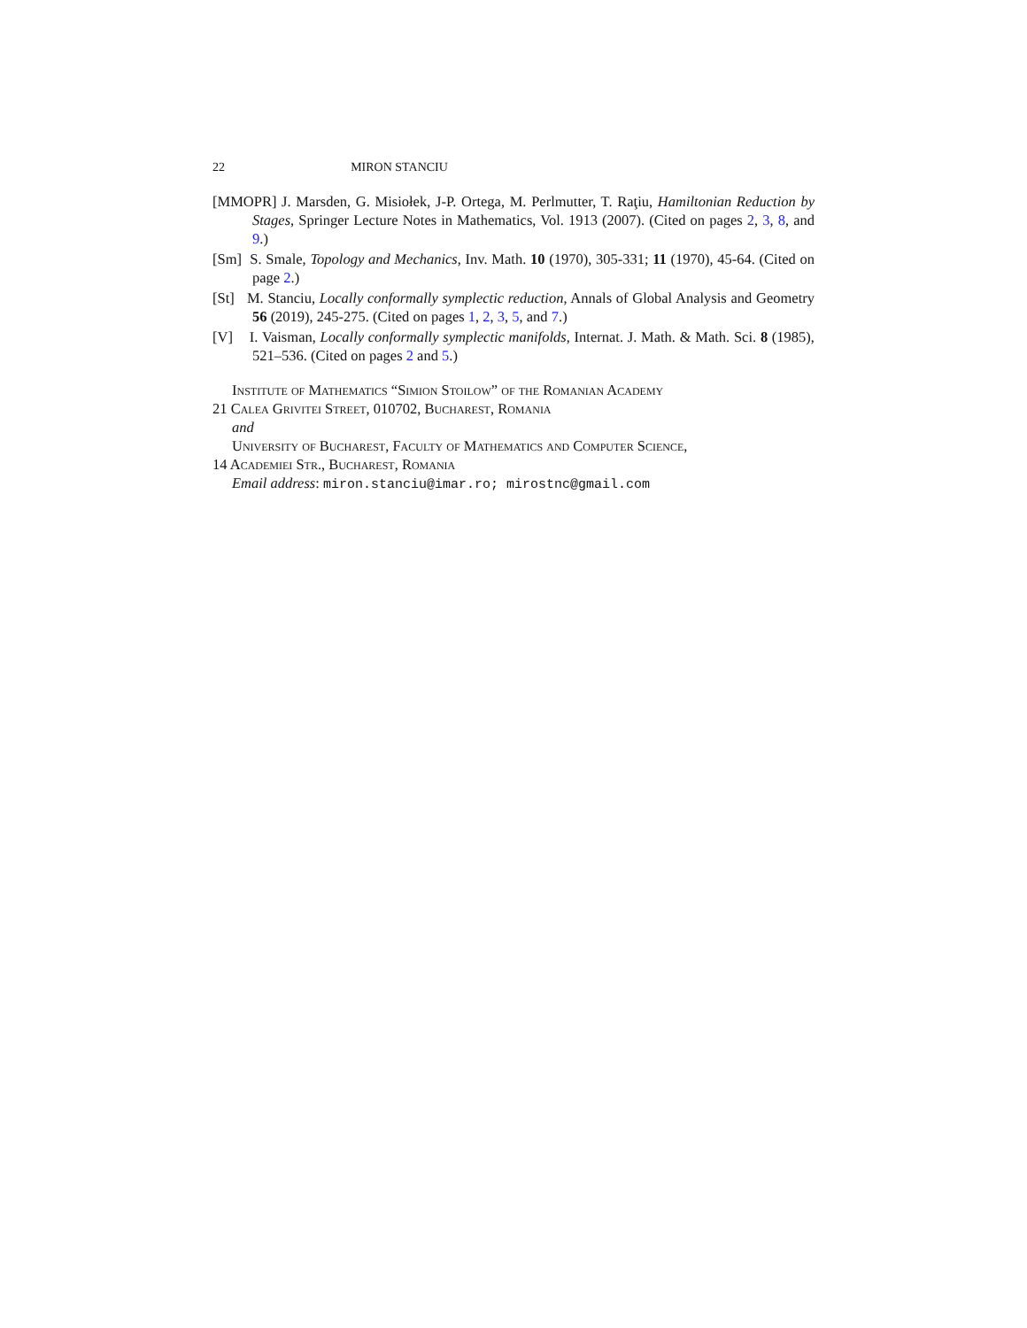22 MIRON STANCIU
[MMOPR] J. Marsden, G. Misiołek, J-P. Ortega, M. Perlmutter, T. Raţiu, Hamiltonian Reduction by Stages, Springer Lecture Notes in Mathematics, Vol. 1913 (2007). (Cited on pages 2, 3, 8, and 9.)
[Sm] S. Smale, Topology and Mechanics, Inv. Math. 10 (1970), 305-331; 11 (1970), 45-64. (Cited on page 2.)
[St] M. Stanciu, Locally conformally symplectic reduction, Annals of Global Analysis and Geometry 56 (2019), 245-275. (Cited on pages 1, 2, 3, 5, and 7.)
[V] I. Vaisman, Locally conformally symplectic manifolds, Internat. J. Math. & Math. Sci. 8 (1985), 521–536. (Cited on pages 2 and 5.)
Institute of Mathematics “Simion Stoilow” of the Romanian Academy
21 Calea Grivitei Street, 010702, Bucharest, Romania
and
University of Bucharest, Faculty of Mathematics and Computer Science,
14 Academiei Str., Bucharest, Romania
Email address: miron.stanciu@imar.ro; mirostnc@gmail.com